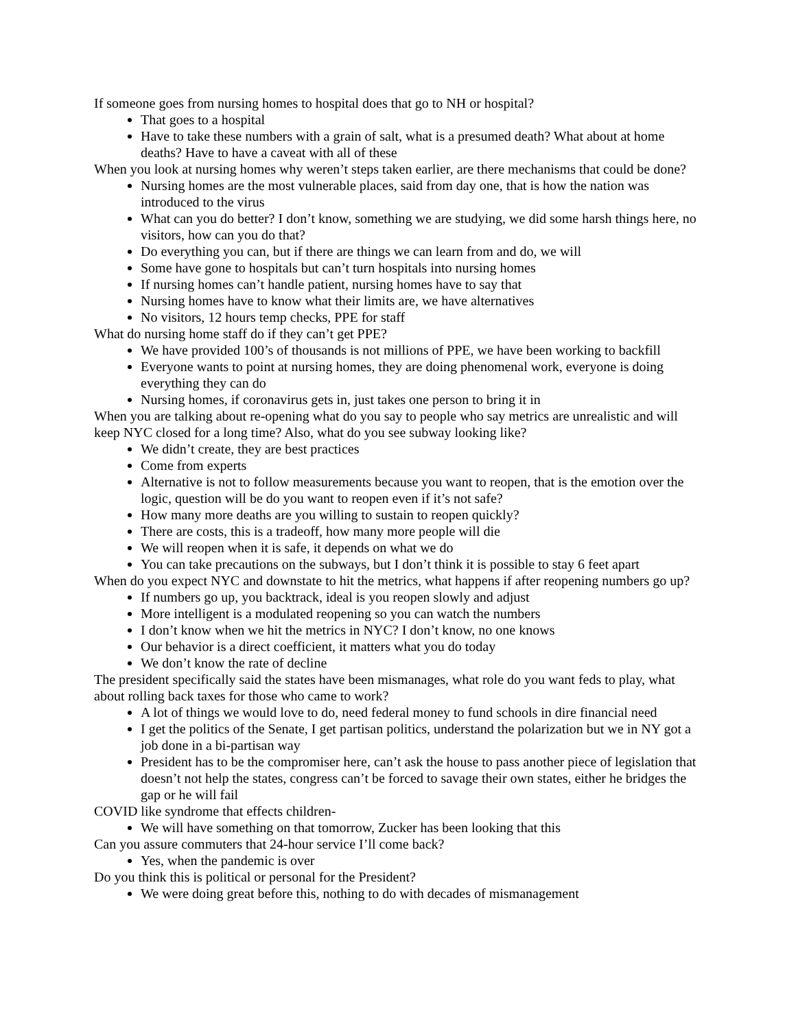If someone goes from nursing homes to hospital does that go to NH or hospital?
That goes to a hospital
Have to take these numbers with a grain of salt, what is a presumed death? What about at home deaths? Have to have a caveat with all of these
When you look at nursing homes why weren’t steps taken earlier, are there mechanisms that could be done?
Nursing homes are the most vulnerable places, said from day one, that is how the nation was introduced to the virus
What can you do better? I don’t know, something we are studying, we did some harsh things here, no visitors, how can you do that?
Do everything you can, but if there are things we can learn from and do, we will
Some have gone to hospitals but can’t turn hospitals into nursing homes
If nursing homes can’t handle patient, nursing homes have to say that
Nursing homes have to know what their limits are, we have alternatives
No visitors, 12 hours temp checks, PPE for staff
What do nursing home staff do if they can’t get PPE?
We have provided 100’s of thousands is not millions of PPE, we have been working to backfill
Everyone wants to point at nursing homes, they are doing phenomenal work, everyone is doing everything they can do
Nursing homes, if coronavirus gets in, just takes one person to bring it in
When you are talking about re-opening what do you say to people who say metrics are unrealistic and will keep NYC closed for a long time? Also, what do you see subway looking like?
We didn’t create, they are best practices
Come from experts
Alternative is not to follow measurements because you want to reopen, that is the emotion over the logic, question will be do you want to reopen even if it’s not safe?
How many more deaths are you willing to sustain to reopen quickly?
There are costs, this is a tradeoff, how many more people will die
We will reopen when it is safe, it depends on what we do
You can take precautions on the subways, but I don’t think it is possible to stay 6 feet apart
When do you expect NYC and downstate to hit the metrics, what happens if after reopening numbers go up?
If numbers go up, you backtrack, ideal is you reopen slowly and adjust
More intelligent is a modulated reopening so you can watch the numbers
I don’t know when we hit the metrics in NYC? I don’t know, no one knows
Our behavior is a direct coefficient, it matters what you do today
We don’t know the rate of decline
The president specifically said the states have been mismanages, what role do you want feds to play, what about rolling back taxes for those who came to work?
A lot of things we would love to do, need federal money to fund schools in dire financial need
I get the politics of the Senate, I get partisan politics, understand the polarization but we in NY got a job done in a bi-partisan way
President has to be the compromiser here, can’t ask the house to pass another piece of legislation that doesn’t not help the states, congress can’t be forced to savage their own states, either he bridges the gap or he will fail
COVID like syndrome that effects children-
We will have something on that tomorrow, Zucker has been looking that this
Can you assure commuters that 24-hour service I’ll come back?
Yes, when the pandemic is over
Do you think this is political or personal for the President?
We were doing great before this, nothing to do with decades of mismanagement